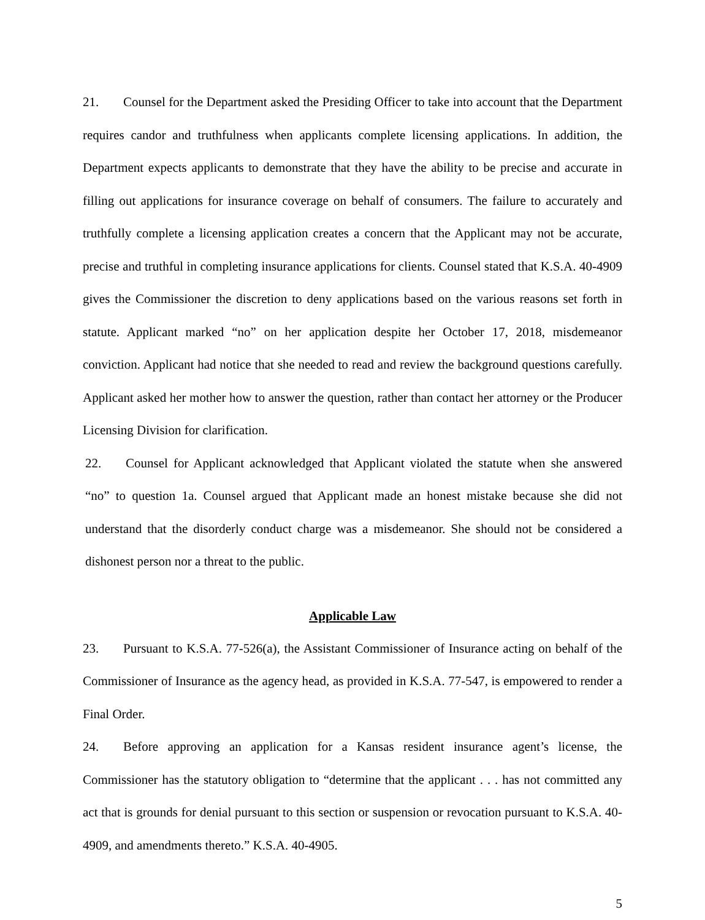21. Counsel for the Department asked the Presiding Officer to take into account that the Department requires candor and truthfulness when applicants complete licensing applications. In addition, the Department expects applicants to demonstrate that they have the ability to be precise and accurate in filling out applications for insurance coverage on behalf of consumers. The failure to accurately and truthfully complete a licensing application creates a concern that the Applicant may not be accurate, precise and truthful in completing insurance applications for clients. Counsel stated that K.S.A. 40-4909 gives the Commissioner the discretion to deny applications based on the various reasons set forth in statute. Applicant marked “no” on her application despite her October 17, 2018, misdemeanor conviction. Applicant had notice that she needed to read and review the background questions carefully. Applicant asked her mother how to answer the question, rather than contact her attorney or the Producer Licensing Division for clarification.
22. Counsel for Applicant acknowledged that Applicant violated the statute when she answered “no” to question 1a. Counsel argued that Applicant made an honest mistake because she did not understand that the disorderly conduct charge was a misdemeanor. She should not be considered a dishonest person nor a threat to the public.
Applicable Law
23. Pursuant to K.S.A. 77-526(a), the Assistant Commissioner of Insurance acting on behalf of the Commissioner of Insurance as the agency head, as provided in K.S.A. 77-547, is empowered to render a Final Order.
24. Before approving an application for a Kansas resident insurance agent’s license, the Commissioner has the statutory obligation to “determine that the applicant . . . has not committed any act that is grounds for denial pursuant to this section or suspension or revocation pursuant to K.S.A. 40-4909, and amendments thereto.” K.S.A. 40-4905.
5